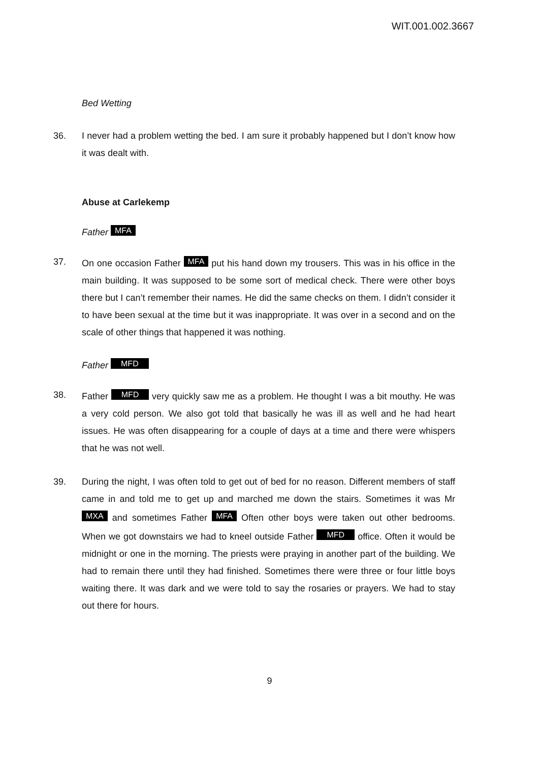WIT.001.002.3667
Bed Wetting
36. I never had a problem wetting the bed. I am sure it probably happened but I don’t know how it was dealt with.
Abuse at Carlekemp
Father MFA
37. On one occasion Father MFA put his hand down my trousers. This was in his office in the main building. It was supposed to be some sort of medical check. There were other boys there but I can’t remember their names. He did the same checks on them. I didn’t consider it to have been sexual at the time but it was inappropriate. It was over in a second and on the scale of other things that happened it was nothing.
Father MFD
38. Father MFD very quickly saw me as a problem. He thought I was a bit mouthy. He was a very cold person. We also got told that basically he was ill as well and he had heart issues. He was often disappearing for a couple of days at a time and there were whispers that he was not well.
39. During the night, I was often told to get out of bed for no reason. Different members of staff came in and told me to get up and marched me down the stairs. Sometimes it was Mr MXA and sometimes Father MFA Often other boys were taken out other bedrooms. When we got downstairs we had to kneel outside Father MFD office. Often it would be midnight or one in the morning. The priests were praying in another part of the building. We had to remain there until they had finished. Sometimes there were three or four little boys waiting there. It was dark and we were told to say the rosaries or prayers. We had to stay out there for hours.
9